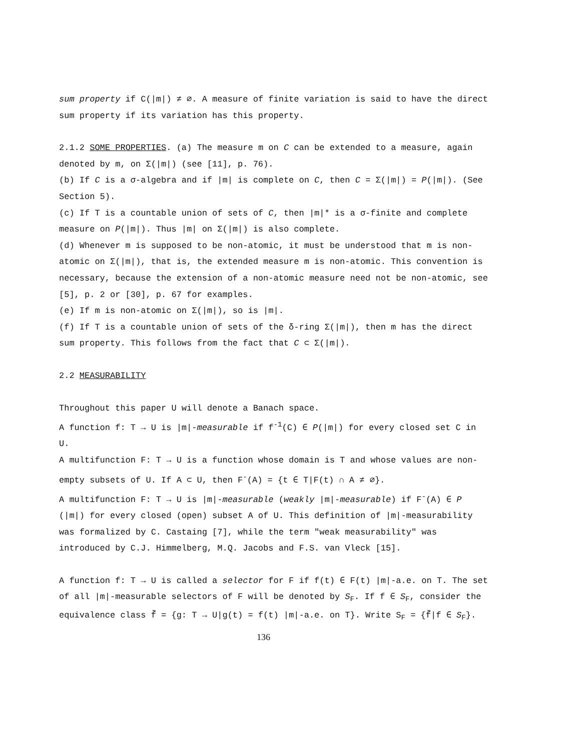sum property if C(|m|) ≠ ∅. A measure of finite variation is said to have the direct sum property if its variation has this property.
2.1.2 SOME PROPERTIES. (a) The measure m on C can be extended to a measure, again denoted by m, on Σ(|m|) (see [11], p. 76).
(b) If C is a σ-algebra and if |m| is complete on C, then C = Σ(|m|) = P(|m|). (See Section 5).
(c) If T is a countable union of sets of C, then |m|* is a σ-finite and complete measure on P(|m|). Thus |m| on Σ(|m|) is also complete.
(d) Whenever m is supposed to be non-atomic, it must be understood that m is non-atomic on Σ(|m|), that is, the extended measure m is non-atomic. This convention is necessary, because the extension of a non-atomic measure need not be non-atomic, see [5], p. 2 or [30], p. 67 for examples.
(e) If m is non-atomic on Σ(|m|), so is |m|.
(f) If T is a countable union of sets of the δ-ring Σ(|m|), then m has the direct sum property. This follows from the fact that C ⊂ Σ(|m|).
2.2 MEASURABILITY
Throughout this paper U will denote a Banach space.
A function f: T → U is |m|-measurable if f<sup>-1</sup>(C) ∈ P(|m|) for every closed set C in U.
A multifunction F: T → U is a function whose domain is T and whose values are non-empty subsets of U. If A ⊂ U, then F<sup>-</sup>(A) = {t ∈ T|F(t) ∩ A ≠ ∅}.
A multifunction F: T → U is |m|-measurable (weakly |m|-measurable) if F<sup>-</sup>(A) ∈ P (|m|) for every closed (open) subset A of U. This definition of |m|-measurability was formalized by C. Castaing [7], while the term "weak measurability" was introduced by C.J. Himmelberg, M.Q. Jacobs and F.S. van Vleck [15].
A function f: T → U is called a selector for F if f(t) ∈ F(t) |m|-a.e. on T. The set of all |m|-measurable selectors of F will be denoted by S<sub>F</sub>. If f ∈ S<sub>F</sub>, consider the equivalence class f̃ = {g: T → U|g(t) = f(t) |m|-a.e. on T}. Write S<sub>F</sub> = {f̃|f ∈ S<sub>F</sub>}.
136